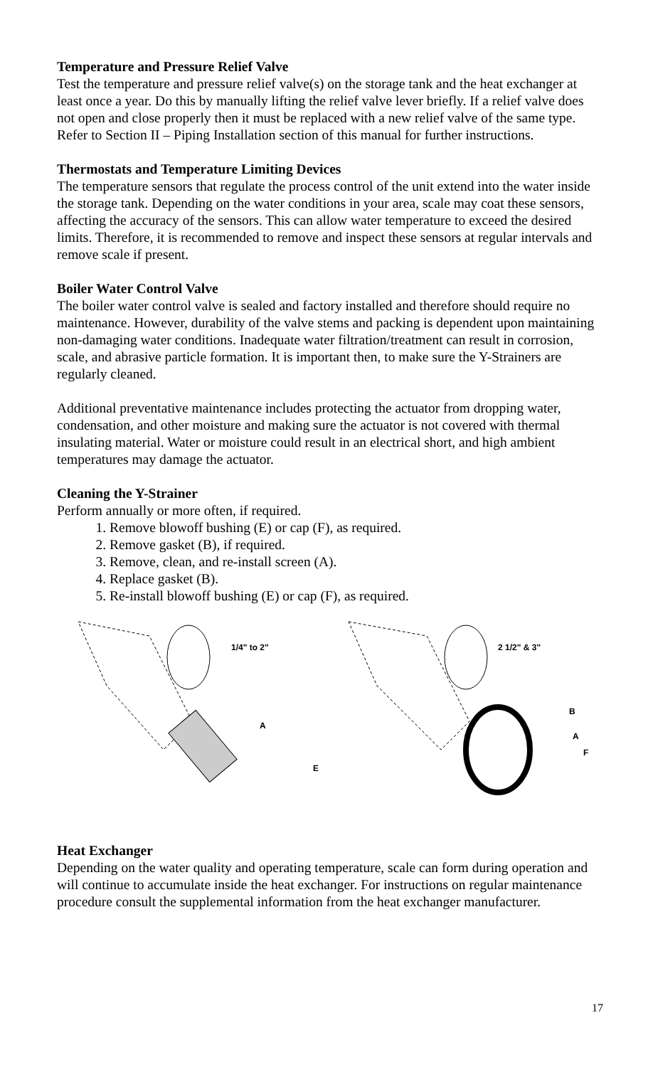Temperature and Pressure Relief Valve
Test the temperature and pressure relief valve(s) on the storage tank and the heat exchanger at least once a year. Do this by manually lifting the relief valve lever briefly. If a relief valve does not open and close properly then it must be replaced with a new relief valve of the same type. Refer to Section II – Piping Installation section of this manual for further instructions.
Thermostats and Temperature Limiting Devices
The temperature sensors that regulate the process control of the unit extend into the water inside the storage tank. Depending on the water conditions in your area, scale may coat these sensors, affecting the accuracy of the sensors. This can allow water temperature to exceed the desired limits. Therefore, it is recommended to remove and inspect these sensors at regular intervals and remove scale if present.
Boiler Water Control Valve
The boiler water control valve is sealed and factory installed and therefore should require no maintenance. However, durability of the valve stems and packing is dependent upon maintaining non-damaging water conditions. Inadequate water filtration/treatment can result in corrosion, scale, and abrasive particle formation. It is important then, to make sure the Y-Strainers are regularly cleaned.
Additional preventative maintenance includes protecting the actuator from dropping water, condensation, and other moisture and making sure the actuator is not covered with thermal insulating material. Water or moisture could result in an electrical short, and high ambient temperatures may damage the actuator.
Cleaning the Y-Strainer
Perform annually or more often, if required.
1. Remove blowoff bushing (E) or cap (F), as required.
2. Remove gasket (B), if required.
3. Remove, clean, and re-install screen (A).
4. Replace gasket (B).
5. Re-install blowoff bushing (E) or cap (F), as required.
1/4" to 2"
A
E
2 1/2" & 3"
B
A
F
Heat Exchanger
Depending on the water quality and operating temperature, scale can form during operation and will continue to accumulate inside the heat exchanger. For instructions on regular maintenance procedure consult the supplemental information from the heat exchanger manufacturer.
17